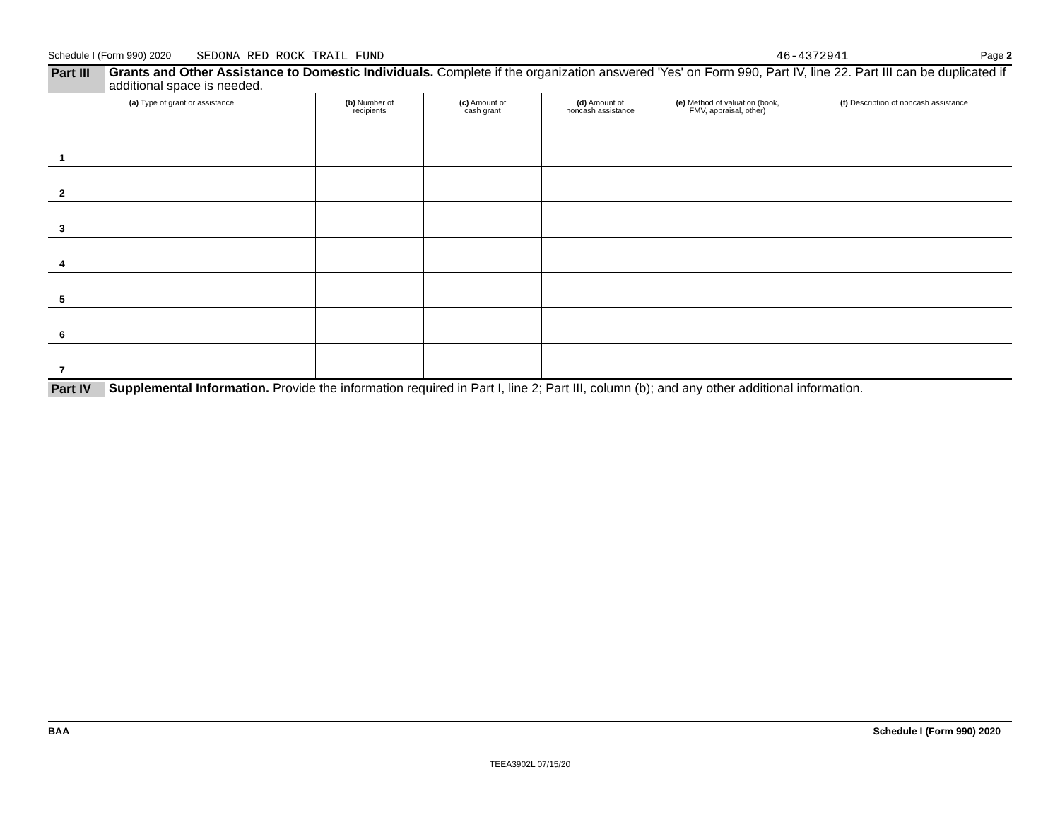Schedule I (Form 990) 2020 SEDONA RED ROCK TRAIL FUND 46-4372941 Page 2
Part III
Grants and Other Assistance to Domestic Individuals. Complete if the organization answered 'Yes' on Form 990, Part IV, line 22. Part III can be duplicated if additional space is needed.
| (a) Type of grant or assistance | (b) Number of recipients | (c) Amount of cash grant | (d) Amount of noncash assistance | (e) Method of valuation (book, FMV, appraisal, other) | (f) Description of noncash assistance |
| --- | --- | --- | --- | --- | --- |
| 1 | | | | | |
| 2 | | | | | |
| 3 | | | | | |
| 4 | | | | | |
| 5 | | | | | |
| 6 | | | | | |
| 7 | | | | | |
Part IV
Supplemental Information. Provide the information required in Part I, line 2; Part III, column (b); and any other additional information.
BAA Schedule I (Form 990) 2020
TEEA3902L 07/15/20